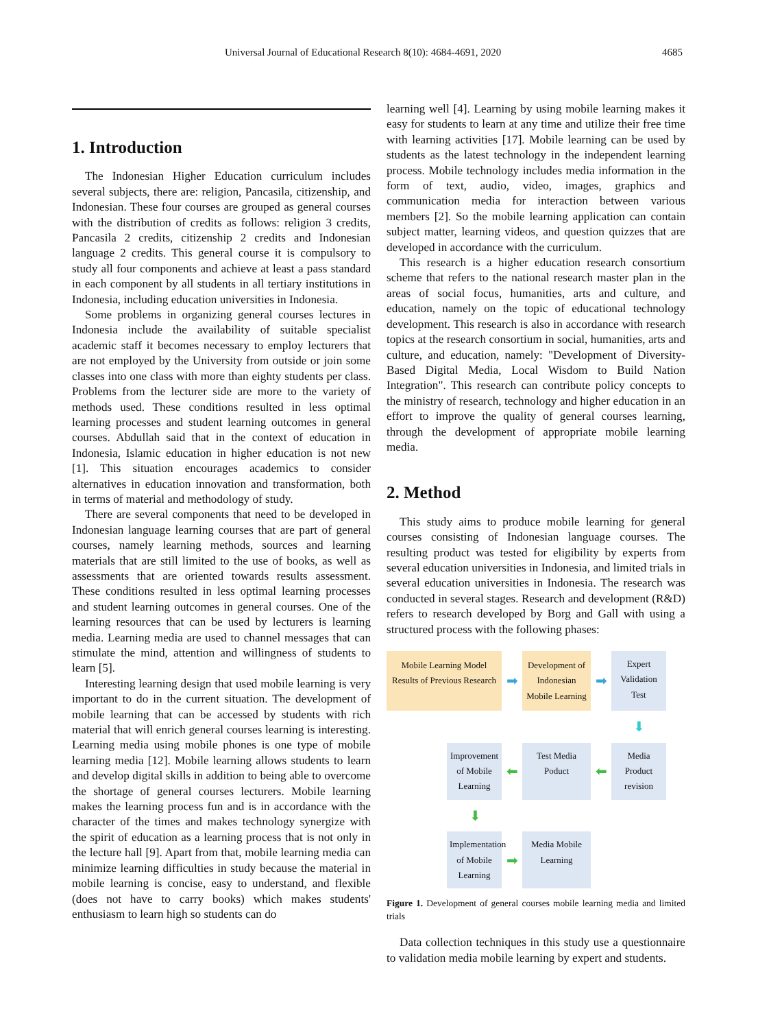Universal Journal of Educational Research 8(10): 4684-4691, 2020 4685
1. Introduction
The Indonesian Higher Education curriculum includes several subjects, there are: religion, Pancasila, citizenship, and Indonesian. These four courses are grouped as general courses with the distribution of credits as follows: religion 3 credits, Pancasila 2 credits, citizenship 2 credits and Indonesian language 2 credits. This general course it is compulsory to study all four components and achieve at least a pass standard in each component by all students in all tertiary institutions in Indonesia, including education universities in Indonesia.
Some problems in organizing general courses lectures in Indonesia include the availability of suitable specialist academic staff it becomes necessary to employ lecturers that are not employed by the University from outside or join some classes into one class with more than eighty students per class. Problems from the lecturer side are more to the variety of methods used. These conditions resulted in less optimal learning processes and student learning outcomes in general courses. Abdullah said that in the context of education in Indonesia, Islamic education in higher education is not new [1]. This situation encourages academics to consider alternatives in education innovation and transformation, both in terms of material and methodology of study.
There are several components that need to be developed in Indonesian language learning courses that are part of general courses, namely learning methods, sources and learning materials that are still limited to the use of books, as well as assessments that are oriented towards results assessment. These conditions resulted in less optimal learning processes and student learning outcomes in general courses. One of the learning resources that can be used by lecturers is learning media. Learning media are used to channel messages that can stimulate the mind, attention and willingness of students to learn [5].
Interesting learning design that used mobile learning is very important to do in the current situation. The development of mobile learning that can be accessed by students with rich material that will enrich general courses learning is interesting. Learning media using mobile phones is one type of mobile learning media [12]. Mobile learning allows students to learn and develop digital skills in addition to being able to overcome the shortage of general courses lecturers. Mobile learning makes the learning process fun and is in accordance with the character of the times and makes technology synergize with the spirit of education as a learning process that is not only in the lecture hall [9]. Apart from that, mobile learning media can minimize learning difficulties in study because the material in mobile learning is concise, easy to understand, and flexible (does not have to carry books) which makes students' enthusiasm to learn high so students can do
learning well [4]. Learning by using mobile learning makes it easy for students to learn at any time and utilize their free time with learning activities [17]. Mobile learning can be used by students as the latest technology in the independent learning process. Mobile technology includes media information in the form of text, audio, video, images, graphics and communication media for interaction between various members [2]. So the mobile learning application can contain subject matter, learning videos, and question quizzes that are developed in accordance with the curriculum.
This research is a higher education research consortium scheme that refers to the national research master plan in the areas of social focus, humanities, arts and culture, and education, namely on the topic of educational technology development. This research is also in accordance with research topics at the research consortium in social, humanities, arts and culture, and education, namely: "Development of Diversity-Based Digital Media, Local Wisdom to Build Nation Integration". This research can contribute policy concepts to the ministry of research, technology and higher education in an effort to improve the quality of general courses learning, through the development of appropriate mobile learning media.
2. Method
This study aims to produce mobile learning for general courses consisting of Indonesian language courses. The resulting product was tested for eligibility by experts from several education universities in Indonesia, and limited trials in several education universities in Indonesia. The research was conducted in several stages. Research and development (R&D) refers to research developed by Borg and Gall with using a structured process with the following phases:
Mobile Learning Model Results of Previous Research
➡
Development of Indonesian Mobile Learning
➡
Expert Validation Test
⬇
Improvement of Mobile Learning
⬅
Test Media Poduct
⬅
Media Product revision
⬇
Implementation of Mobile Learning
➡
Media Mobile Learning
Figure 1. Development of general courses mobile learning media and limited trials
Data collection techniques in this study use a questionnaire to validation media mobile learning by expert and students.